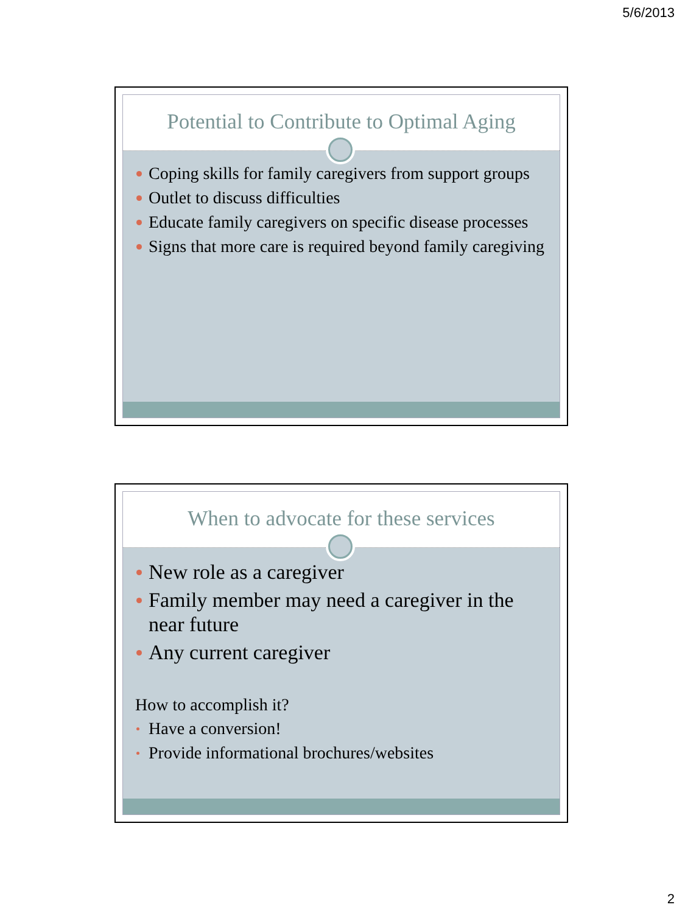5/6/2013
Potential to Contribute to Optimal Aging
Coping skills for family caregivers from support groups
Outlet to discuss difficulties
Educate family caregivers on specific disease processes
Signs that more care is required beyond family caregiving
When to advocate for these services
New role as a caregiver
Family member may need a caregiver in the near future
Any current caregiver
How to accomplish it?
Have a conversion!
Provide informational brochures/websites
2